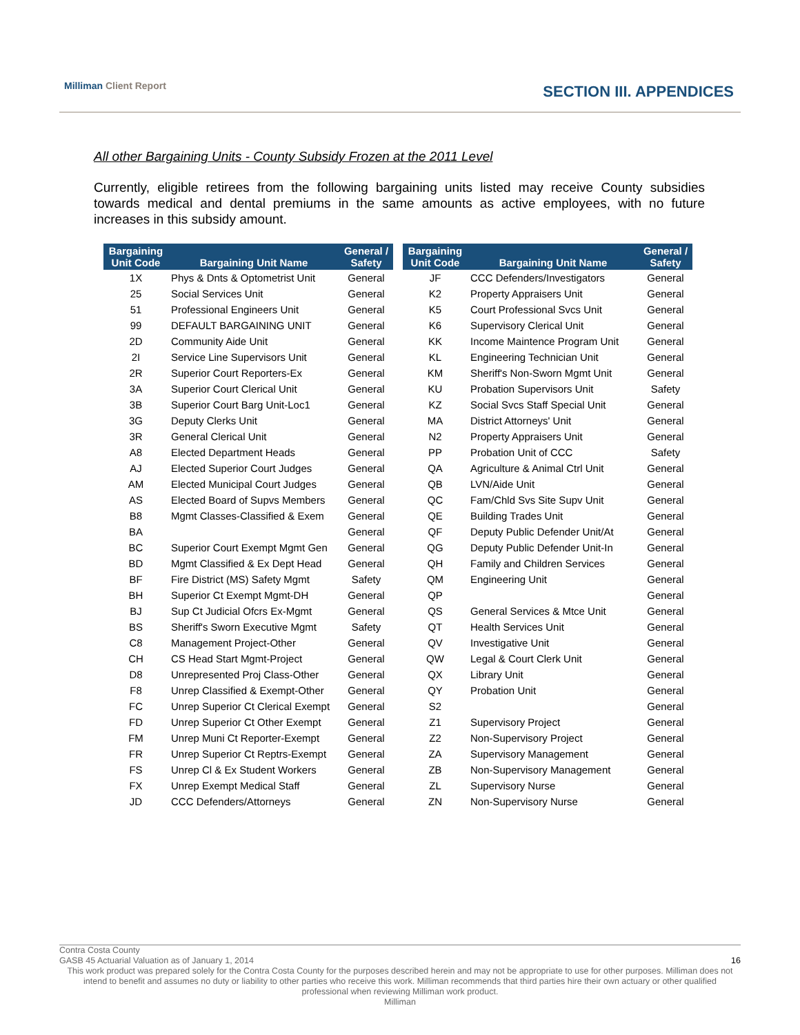Milliman Client Report SECTION III. APPENDICES
All other Bargaining Units - County Subsidy Frozen at the 2011 Level
Currently, eligible retirees from the following bargaining units listed may receive County subsidies towards medical and dental premiums in the same amounts as active employees, with no future increases in this subsidy amount.
| Bargaining Unit Code | Bargaining Unit Name | General / Safety | | Bargaining Unit Code | Bargaining Unit Name | General / Safety |
| --- | --- | --- | --- | --- | --- | --- |
| 1X | Phys & Dnts & Optometrist Unit | General | | JF | CCC Defenders/Investigators | General |
| 25 | Social Services Unit | General | | K2 | Property Appraisers Unit | General |
| 51 | Professional Engineers Unit | General | | K5 | Court Professional Svcs Unit | General |
| 99 | DEFAULT BARGAINING UNIT | General | | K6 | Supervisory Clerical Unit | General |
| 2D | Community Aide Unit | General | | KK | Income Maintence Program Unit | General |
| 2I | Service Line Supervisors Unit | General | | KL | Engineering Technician Unit | General |
| 2R | Superior Court Reporters-Ex | General | | KM | Sheriff's Non-Sworn Mgmt Unit | General |
| 3A | Superior Court Clerical Unit | General | | KU | Probation Supervisors Unit | Safety |
| 3B | Superior Court Barg Unit-Loc1 | General | | KZ | Social Svcs Staff Special Unit | General |
| 3G | Deputy Clerks Unit | General | | MA | District Attorneys' Unit | General |
| 3R | General Clerical Unit | General | | N2 | Property Appraisers Unit | General |
| A8 | Elected Department Heads | General | | PP | Probation Unit of CCC | Safety |
| AJ | Elected Superior Court Judges | General | | QA | Agriculture & Animal Ctrl Unit | General |
| AM | Elected Municipal Court Judges | General | | QB | LVN/Aide Unit | General |
| AS | Elected Board of Supvs Members | General | | QC | Fam/Chld Svs Site Supv Unit | General |
| B8 | Mgmt Classes-Classified & Exem | General | | QE | Building Trades Unit | General |
| BA | | General | | QF | Deputy Public Defender Unit/At | General |
| BC | Superior Court Exempt Mgmt Gen | General | | QG | Deputy Public Defender Unit-In | General |
| BD | Mgmt Classified & Ex Dept Head | General | | QH | Family and Children Services | General |
| BF | Fire District (MS) Safety Mgmt | Safety | | QM | Engineering Unit | General |
| BH | Superior Ct Exempt Mgmt-DH | General | | QP | | General |
| BJ | Sup Ct Judicial Ofcrs Ex-Mgmt | General | | QS | General Services & Mtce Unit | General |
| BS | Sheriff's Sworn Executive Mgmt | Safety | | QT | Health Services Unit | General |
| C8 | Management Project-Other | General | | QV | Investigative Unit | General |
| CH | CS Head Start Mgmt-Project | General | | QW | Legal & Court Clerk Unit | General |
| D8 | Unrepresented Proj Class-Other | General | | QX | Library Unit | General |
| F8 | Unrep Classified & Exempt-Other | General | | QY | Probation Unit | General |
| FC | Unrep Superior Ct Clerical Exempt | General | | S2 | | General |
| FD | Unrep Superior Ct Other Exempt | General | | Z1 | Supervisory Project | General |
| FM | Unrep Muni Ct Reporter-Exempt | General | | Z2 | Non-Supervisory Project | General |
| FR | Unrep Superior Ct Reptrs-Exempt | General | | ZA | Supervisory Management | General |
| FS | Unrep Cl & Ex Student Workers | General | | ZB | Non-Supervisory Management | General |
| FX | Unrep Exempt Medical Staff | General | | ZL | Supervisory Nurse | General |
| JD | CCC Defenders/Attorneys | General | | ZN | Non-Supervisory Nurse | General |
Contra Costa County
GASB 45 Actuarial Valuation as of January 1, 2014 16
This work product was prepared solely for the Contra Costa County for the purposes described herein and may not be appropriate to use for other purposes. Milliman does not intend to benefit and assumes no duty or liability to other parties who receive this work. Milliman recommends that third parties hire their own actuary or other qualified professional when reviewing Milliman work product.
Milliman